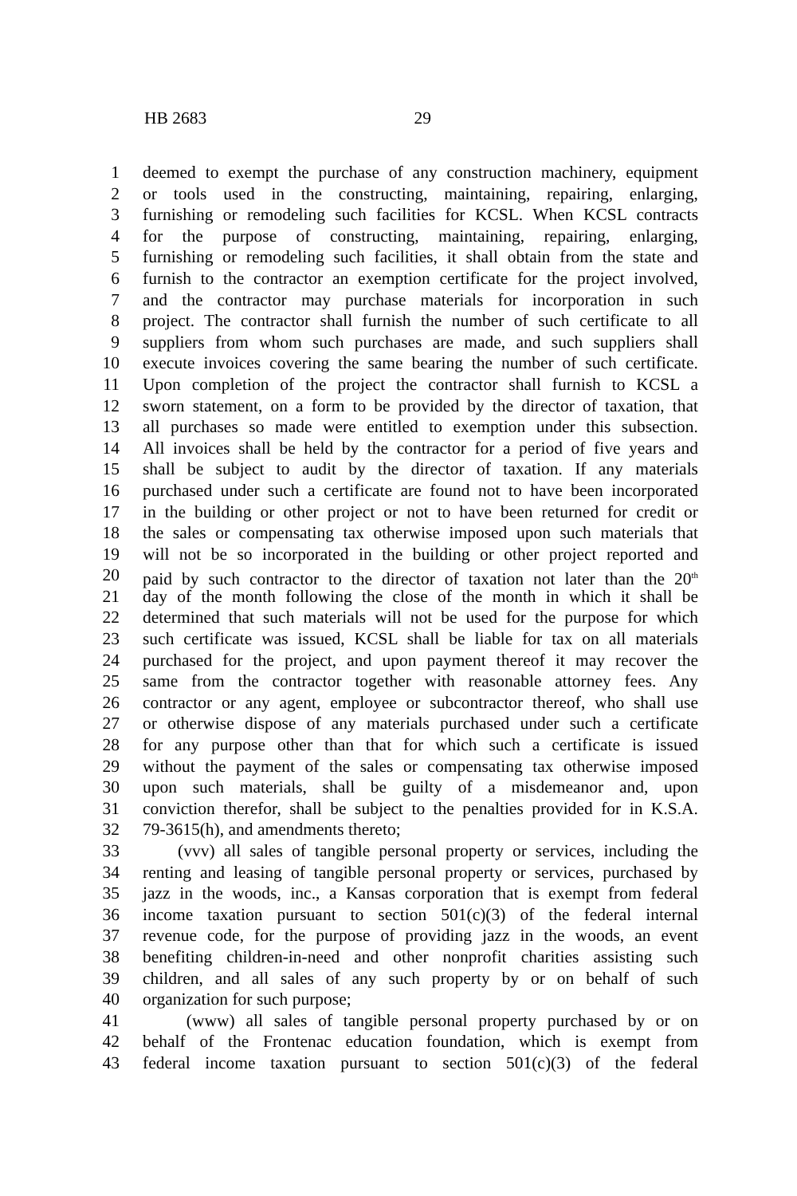HB 2683 29
1 deemed to exempt the purchase of any construction machinery, equipment
2 or tools used in the constructing, maintaining, repairing, enlarging,
3 furnishing or remodeling such facilities for KCSL. When KCSL contracts
4 for the purpose of constructing, maintaining, repairing, enlarging,
5 furnishing or remodeling such facilities, it shall obtain from the state and
6 furnish to the contractor an exemption certificate for the project involved,
7 and the contractor may purchase materials for incorporation in such
8 project. The contractor shall furnish the number of such certificate to all
9 suppliers from whom such purchases are made, and such suppliers shall
10 execute invoices covering the same bearing the number of such certificate.
11 Upon completion of the project the contractor shall furnish to KCSL a
12 sworn statement, on a form to be provided by the director of taxation, that
13 all purchases so made were entitled to exemption under this subsection.
14 All invoices shall be held by the contractor for a period of five years and
15 shall be subject to audit by the director of taxation. If any materials
16 purchased under such a certificate are found not to have been incorporated
17 in the building or other project or not to have been returned for credit or
18 the sales or compensating tax otherwise imposed upon such materials that
19 will not be so incorporated in the building or other project reported and
20 paid by such contractor to the director of taxation not later than the 20<sup>th</sup>
21 day of the month following the close of the month in which it shall be
22 determined that such materials will not be used for the purpose for which
23 such certificate was issued, KCSL shall be liable for tax on all materials
24 purchased for the project, and upon payment thereof it may recover the
25 same from the contractor together with reasonable attorney fees. Any
26 contractor or any agent, employee or subcontractor thereof, who shall use
27 or otherwise dispose of any materials purchased under such a certificate
28 for any purpose other than that for which such a certificate is issued
29 without the payment of the sales or compensating tax otherwise imposed
30 upon such materials, shall be guilty of a misdemeanor and, upon
31 conviction therefor, shall be subject to the penalties provided for in K.S.A.
32 79-3615(h), and amendments thereto;
33 (vvv) all sales of tangible personal property or services, including the
34 renting and leasing of tangible personal property or services, purchased by
35 jazz in the woods, inc., a Kansas corporation that is exempt from federal
36 income taxation pursuant to section 501(c)(3) of the federal internal
37 revenue code, for the purpose of providing jazz in the woods, an event
38 benefiting children-in-need and other nonprofit charities assisting such
39 children, and all sales of any such property by or on behalf of such
40 organization for such purpose;
41 (www) all sales of tangible personal property purchased by or on
42 behalf of the Frontenac education foundation, which is exempt from
43 federal income taxation pursuant to section 501(c)(3) of the federal